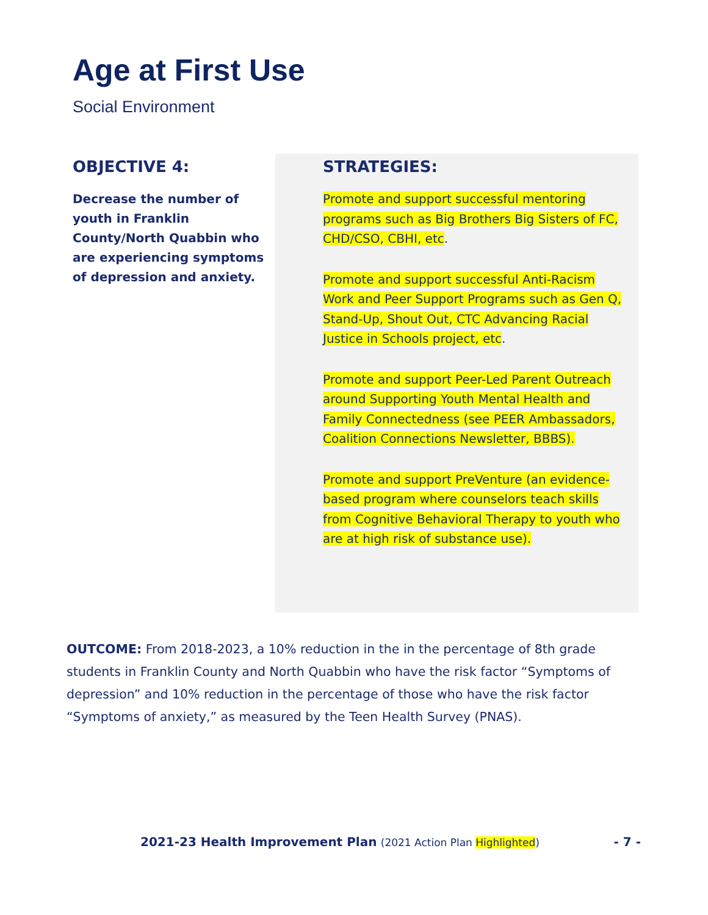Age at First Use
Social Environment
OBJECTIVE 4:
Decrease the number of youth in Franklin County/North Quabbin who are experiencing symptoms of depression and anxiety.
STRATEGIES:
Promote and support successful mentoring programs such as Big Brothers Big Sisters of FC, CHD/CSO, CBHI, etc.
Promote and support successful Anti-Racism Work and Peer Support Programs such as Gen Q, Stand-Up, Shout Out, CTC Advancing Racial Justice in Schools project, etc.
Promote and support Peer-Led Parent Outreach around Supporting Youth Mental Health and Family Connectedness (see PEER Ambassadors, Coalition Connections Newsletter, BBBS).
Promote and support PreVenture (an evidence-based program where counselors teach skills from Cognitive Behavioral Therapy to youth who are at high risk of substance use).
OUTCOME: From 2018-2023, a 10% reduction in the in the percentage of 8th grade students in Franklin County and North Quabbin who have the risk factor “Symptoms of depression” and 10% reduction in the percentage of those who have the risk factor “Symptoms of anxiety,” as measured by the Teen Health Survey (PNAS).
2021-23 Health Improvement Plan (2021 Action Plan Highlighted) - 7 -